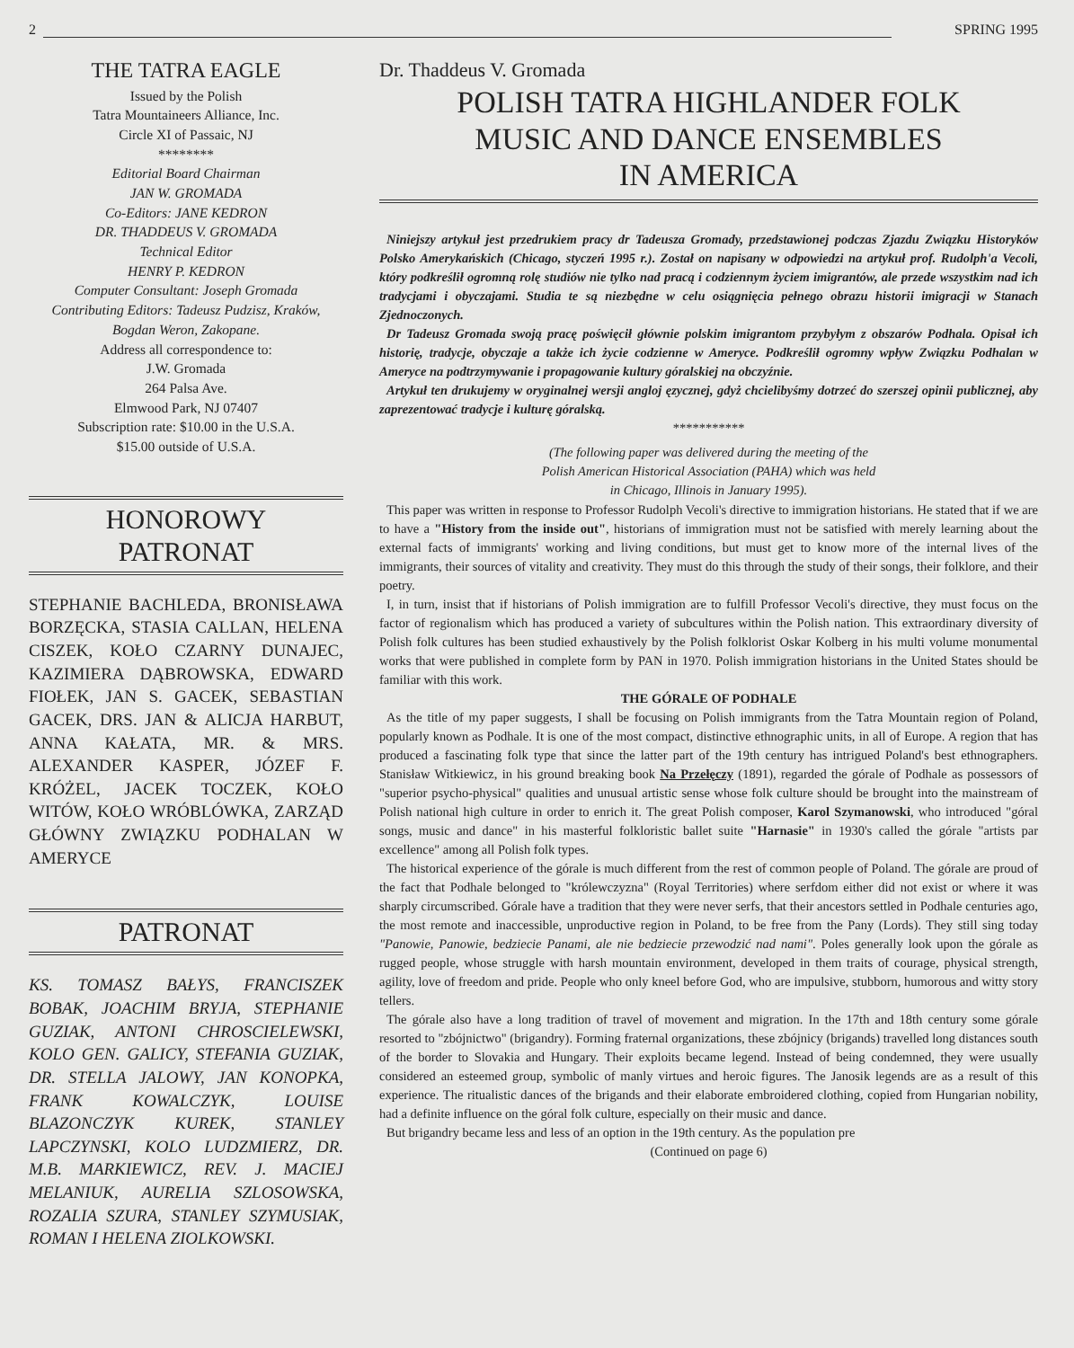2
SPRING 1995
THE TATRA EAGLE
Issued by the Polish
Tatra Mountaineers Alliance, Inc.
Circle XI of Passaic, NJ
********
Editorial Board Chairman
JAN W. GROMADA
Co-Editors: JANE KEDRON
DR. THADDEUS V. GROMADA
Technical Editor
HENRY P. KEDRON
Computer Consultant: Joseph Gromada
Contributing Editors: Tadeusz Pudzisz, Kraków, Bogdan Weron, Zakopane.
Address all correspondence to:
J.W. Gromada
264 Palsa Ave.
Elmwood Park, NJ 07407
Subscription rate: $10.00 in the U.S.A.
$15.00 outside of U.S.A.
HONOROWY
PATRONAT
STEPHANIE BACHLEDA, BRONISŁAWA BORZĘCKA, STASIA CALLAN, HELENA CISZEK, KOŁO CZARNY DUNAJEC, KAZIMIERA DĄBROWSKA, EDWARD FIOŁEK, JAN S. GACEK, SEBASTIAN GACEK, DRS. JAN & ALICJA HARBUT, ANNA KAŁATA, MR. & MRS. ALEXANDER KASPER, JÓZEF F. KRÓŻEL, JACEK TOCZEK, KOŁO WITÓW, KOŁO WRÓBLÓWKA, ZARZĄD GŁÓWNY ZWIĄZKU PODHALAN W AMERYCE
PATRONAT
KS. TOMASZ BAŁYS, FRANCISZEK BOBAK, JOACHIM BRYJA, STEPHANIE GUZIAK, ANTONI CHROSCIELEWSKI, KOLO GEN. GALICY, STEFANIA GUZIAK, DR. STELLA JALOWY, JAN KONOPKA, FRANK KOWALCZYK, LOUISE BLAZONCZYK KUREK, STANLEY LAPCZYNSKI, KOLO LUDZMIERZ, DR. M.B. MARKIEWICZ, REV. J. MACIEJ MELANIUK, AURELIA SZLOSOWSKA, ROZALIA SZURA, STANLEY SZYMUSIAK, ROMAN I HELENA ZIOLKOWSKI.
Dr. Thaddeus V. Gromada
POLISH TATRA HIGHLANDER FOLK
MUSIC AND DANCE ENSEMBLES
IN AMERICA
Niniejszy artykuł jest przedrukiem pracy dr Tadeusza Gromady, przedstawionej podczas Zjazdu Związku Historyków Polsko Amerykańskich (Chicago, styczeń 1995 r.). Został on napisany w odpowiedzi na artykuł prof. Rudolph'a Vecoli, który podkreślił ogromną rolę studiów nie tylko nad pracą i codziennym życiem imigrantów, ale przede wszystkim nad ich tradycjami i obyczajami. Studia te są niezbędne w celu osiągnięcia pełnego obrazu historii imigracji w Stanach Zjednoczonych.
Dr Tadeusz Gromada swoją pracę poświęcił głównie polskim imigrantom przybyłym z obszarów Podhala. Opisał ich historię, tradycje, obyczaje a także ich życie codzienne w Ameryce. Podkreślił ogromny wpływ Związku Podhalan w Ameryce na podtrzymywanie i propagowanie kultury góralskiej na obczyźnie.
Artykuł ten drukujemy w oryginalnej wersji angloj ęzycznej, gdyż chcielibyśmy dotrzeć do szerszej opinii publicznej, aby zaprezentować tradycje i kulturę góralską.
***********
(The following paper was delivered during the meeting of the
Polish American Historical Association (PAHA) which was held
in Chicago, Illinois in January 1995).
This paper was written in response to Professor Rudolph Vecoli's directive to immigration historians. He stated that if we are to have a "History from the inside out", historians of immigration must not be satisfied with merely learning about the external facts of immigrants' working and living conditions, but must get to know more of the internal lives of the immigrants, their sources of vitality and creativity. They must do this through the study of their songs, their folklore, and their poetry.
I, in turn, insist that if historians of Polish immigration are to fulfill Professor Vecoli's directive, they must focus on the factor of regionalism which has produced a variety of subcultures within the Polish nation. This extraordinary diversity of Polish folk cultures has been studied exhaustively by the Polish folklorist Oskar Kolberg in his multi volume monumental works that were published in complete form by PAN in 1970. Polish immigration historians in the United States should be familiar with this work.
THE GÓRALE OF PODHALE
As the title of my paper suggests, I shall be focusing on Polish immigrants from the Tatra Mountain region of Poland, popularly known as Podhale. It is one of the most compact, distinctive ethnographic units, in all of Europe. A region that has produced a fascinating folk type that since the latter part of the 19th century has intrigued Poland's best ethnographers. Stanisław Witkiewicz, in his ground breaking book Na Przełęczy (1891), regarded the górale of Podhale as possessors of "superior psycho-physical" qualities and unusual artistic sense whose folk culture should be brought into the mainstream of Polish national high culture in order to enrich it. The great Polish composer, Karol Szymanowski, who introduced "góral songs, music and dance" in his masterful folkloristic ballet suite "Harnasie" in 1930's called the górale "artists par excellence" among all Polish folk types.
The historical experience of the górale is much different from the rest of common people of Poland. The górale are proud of the fact that Podhale belonged to "królewczyzna" (Royal Territories) where serfdom either did not exist or where it was sharply circumscribed. Górale have a tradition that they were never serfs, that their ancestors settled in Podhale centuries ago, the most remote and inaccessible, unproductive region in Poland, to be free from the Pany (Lords). They still sing today "Panowie, Panowie, bedziecie Panami, ale nie bedziecie przewodzić nad nami". Poles generally look upon the górale as rugged people, whose struggle with harsh mountain environment, developed in them traits of courage, physical strength, agility, love of freedom and pride. People who only kneel before God, who are impulsive, stubborn, humorous and witty story tellers.
The górale also have a long tradition of travel of movement and migration. In the 17th and 18th century some górale resorted to "zbójnictwo" (brigandry). Forming fraternal organizations, these zbójnicy (brigands) travelled long distances south of the border to Slovakia and Hungary. Their exploits became legend. Instead of being condemned, they were usually considered an esteemed group, symbolic of manly virtues and heroic figures. The Janosik legends are as a result of this experience. The ritualistic dances of the brigands and their elaborate embroidered clothing, copied from Hungarian nobility, had a definite influence on the góral folk culture, especially on their music and dance.
But brigandry became less and less of an option in the 19th century. As the population pre
(Continued on page 6)